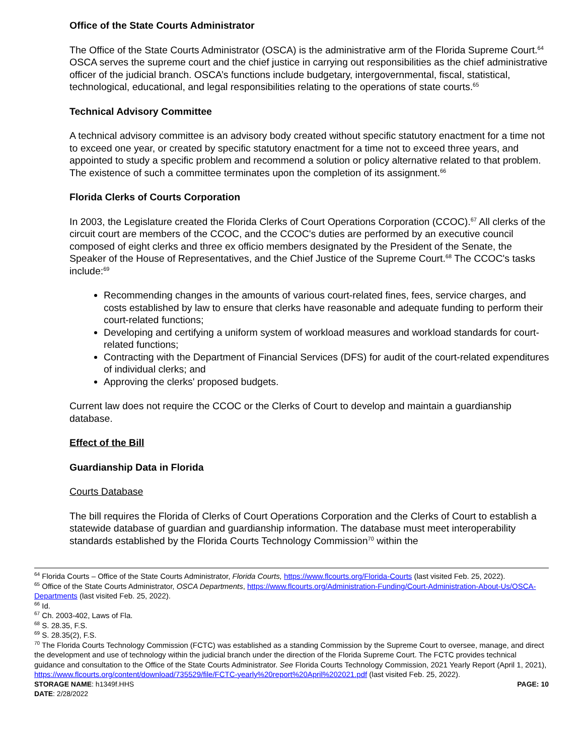Office of the State Courts Administrator
The Office of the State Courts Administrator (OSCA) is the administrative arm of the Florida Supreme Court.<sup>64</sup> OSCA serves the supreme court and the chief justice in carrying out responsibilities as the chief administrative officer of the judicial branch. OSCA’s functions include budgetary, intergovernmental, fiscal, statistical, technological, educational, and legal responsibilities relating to the operations of state courts.<sup>65</sup>
Technical Advisory Committee
A technical advisory committee is an advisory body created without specific statutory enactment for a time not to exceed one year, or created by specific statutory enactment for a time not to exceed three years, and appointed to study a specific problem and recommend a solution or policy alternative related to that problem. The existence of such a committee terminates upon the completion of its assignment.<sup>66</sup>
Florida Clerks of Courts Corporation
In 2003, the Legislature created the Florida Clerks of Court Operations Corporation (CCOC).<sup>67</sup> All clerks of the circuit court are members of the CCOC, and the CCOC's duties are performed by an executive council composed of eight clerks and three ex officio members designated by the President of the Senate, the Speaker of the House of Representatives, and the Chief Justice of the Supreme Court.<sup>68</sup> The CCOC's tasks include:<sup>69</sup>
Recommending changes in the amounts of various court-related fines, fees, service charges, and costs established by law to ensure that clerks have reasonable and adequate funding to perform their court-related functions;
Developing and certifying a uniform system of workload measures and workload standards for court-related functions;
Contracting with the Department of Financial Services (DFS) for audit of the court-related expenditures of individual clerks; and
Approving the clerks' proposed budgets.
Current law does not require the CCOC or the Clerks of Court to develop and maintain a guardianship database.
Effect of the Bill
Guardianship Data in Florida
Courts Database
The bill requires the Florida of Clerks of Court Operations Corporation and the Clerks of Court to establish a statewide database of guardian and guardianship information. The database must meet interoperability standards established by the Florida Courts Technology Commission<sup>70</sup> within the
<sup>64</sup> Florida Courts – Office of the State Courts Administrator, Florida Courts, https://www.flcourts.org/Florida-Courts (last visited Feb. 25, 2022).
<sup>65</sup> Office of the State Courts Administrator, OSCA Departments, https://www.flcourts.org/Administration-Funding/Court-Administration-About-Us/OSCA-Departments (last visited Feb. 25, 2022).
<sup>66</sup> Id.
<sup>67</sup> Ch. 2003-402, Laws of Fla.
<sup>68</sup> S. 28.35, F.S.
<sup>69</sup> S. 28.35(2), F.S.
<sup>70</sup> The Florida Courts Technology Commission (FCTC) was established as a standing Commission by the Supreme Court to oversee, manage, and direct the development and use of technology within the judicial branch under the direction of the Florida Supreme Court. The FCTC provides technical guidance and consultation to the Office of the State Courts Administrator. See Florida Courts Technology Commission, 2021 Yearly Report (April 1, 2021), https://www.flcourts.org/content/download/735529/file/FCTC-yearly%20report%20April%202021.pdf (last visited Feb. 25, 2022).
STORAGE NAME: h1349f.HHS PAGE: 10
DATE: 2/28/2022